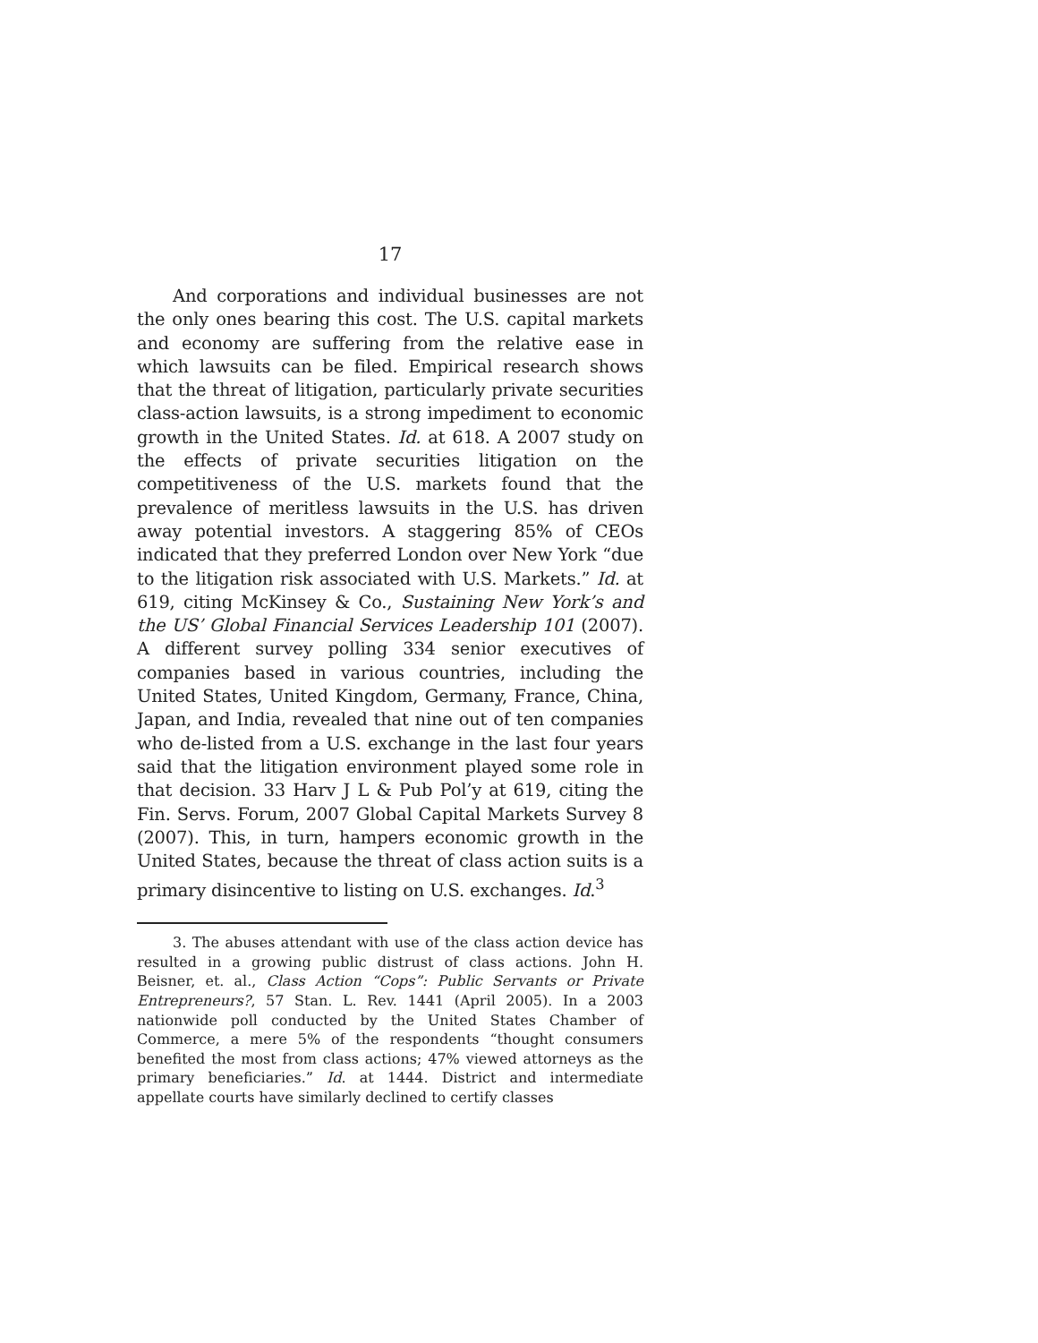17
And corporations and individual businesses are not the only ones bearing this cost. The U.S. capital markets and economy are suffering from the relative ease in which lawsuits can be filed. Empirical research shows that the threat of litigation, particularly private securities class-action lawsuits, is a strong impediment to economic growth in the United States. Id. at 618. A 2007 study on the effects of private securities litigation on the competitiveness of the U.S. markets found that the prevalence of meritless lawsuits in the U.S. has driven away potential investors. A staggering 85% of CEOs indicated that they preferred London over New York “due to the litigation risk associated with U.S. Markets.” Id. at 619, citing McKinsey & Co., Sustaining New York’s and the US’ Global Financial Services Leadership 101 (2007). A different survey polling 334 senior executives of companies based in various countries, including the United States, United Kingdom, Germany, France, China, Japan, and India, revealed that nine out of ten companies who de-listed from a U.S. exchange in the last four years said that the litigation environment played some role in that decision. 33 Harv J L & Pub Pol’y at 619, citing the Fin. Servs. Forum, 2007 Global Capital Markets Survey 8 (2007). This, in turn, hampers economic growth in the United States, because the threat of class action suits is a primary disincentive to listing on U.S. exchanges. Id.<sup>3</sup>
3. The abuses attendant with use of the class action device has resulted in a growing public distrust of class actions. John H. Beisner, et. al., Class Action “Cops”: Public Servants or Private Entrepreneurs?, 57 Stan. L. Rev. 1441 (April 2005). In a 2003 nationwide poll conducted by the United States Chamber of Commerce, a mere 5% of the respondents “thought consumers benefited the most from class actions; 47% viewed attorneys as the primary beneficiaries.” Id. at 1444. District and intermediate appellate courts have similarly declined to certify classes